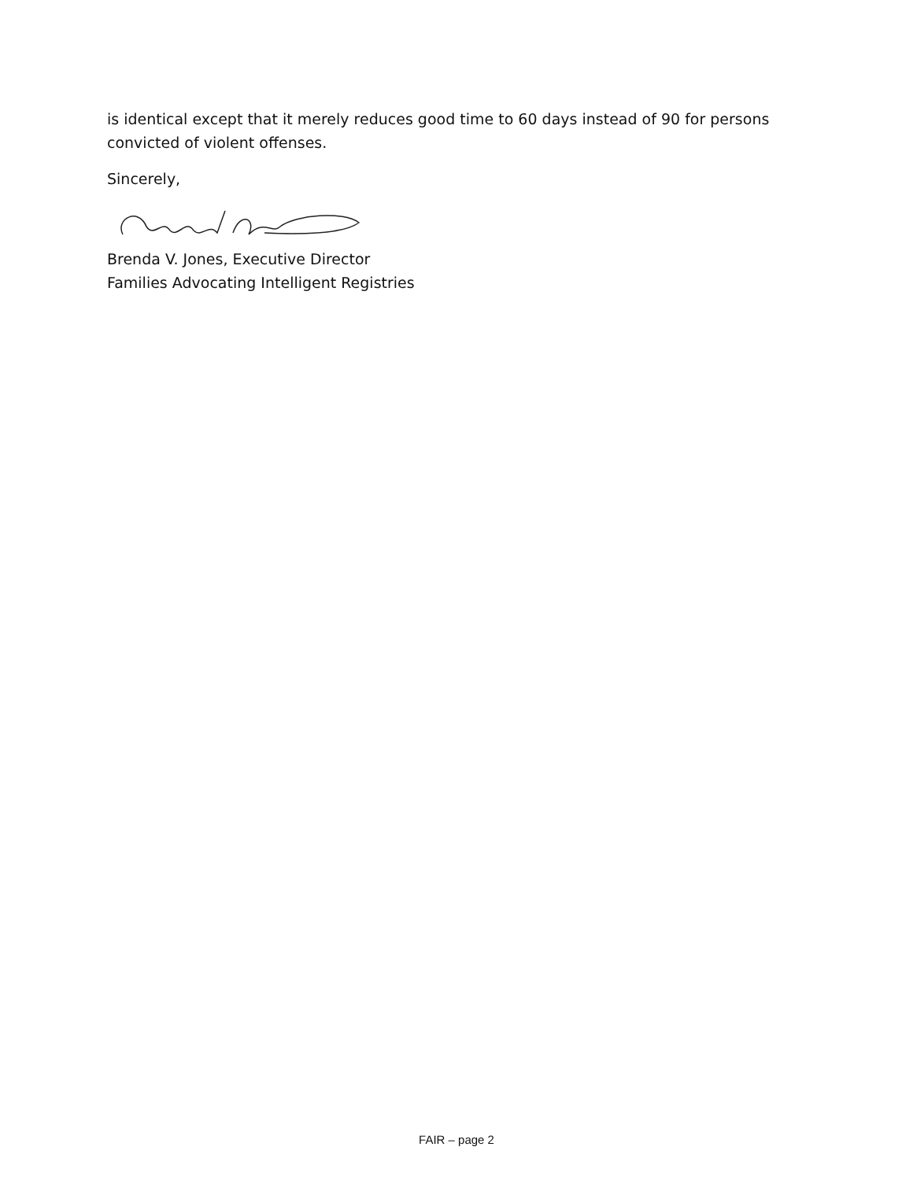is identical except that it merely reduces good time to 60 days instead of 90 for persons convicted of violent offenses.
Sincerely,
Brenda V. Jones, Executive Director
Families Advocating Intelligent Registries
FAIR – page 2